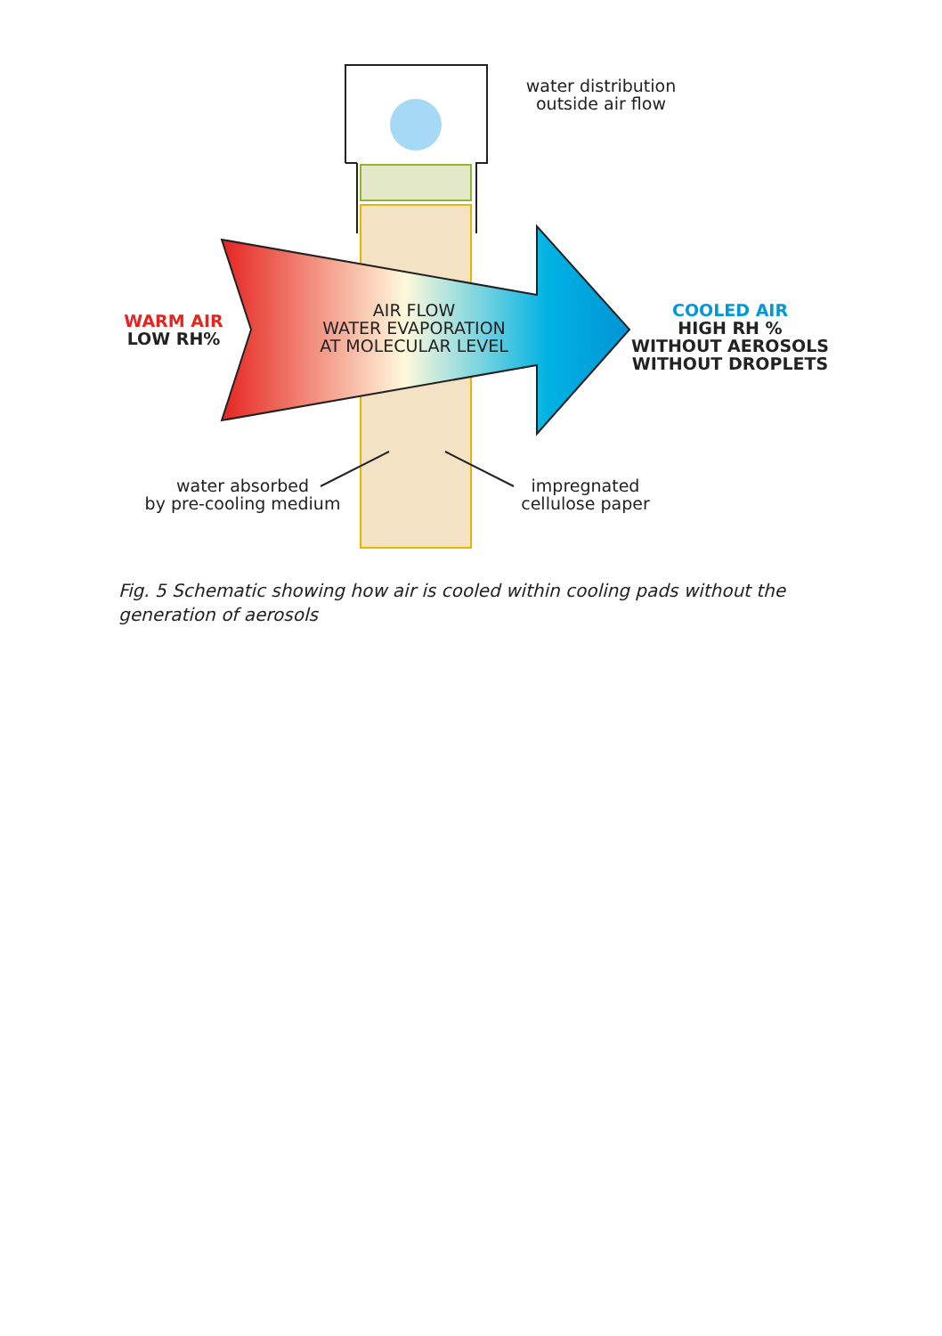water distribution
outside air flow
WARM AIR
LOW RH%
AIR FLOW
WATER EVAPORATION
AT MOLECULAR LEVEL
COOLED AIR
HIGH RH %
WITHOUT AEROSOLS
WITHOUT DROPLETS
water absorbed
by pre-cooling medium
impregnated
cellulose paper
Fig. 5 Schematic showing how air is cooled within cooling pads without the generation of aerosols